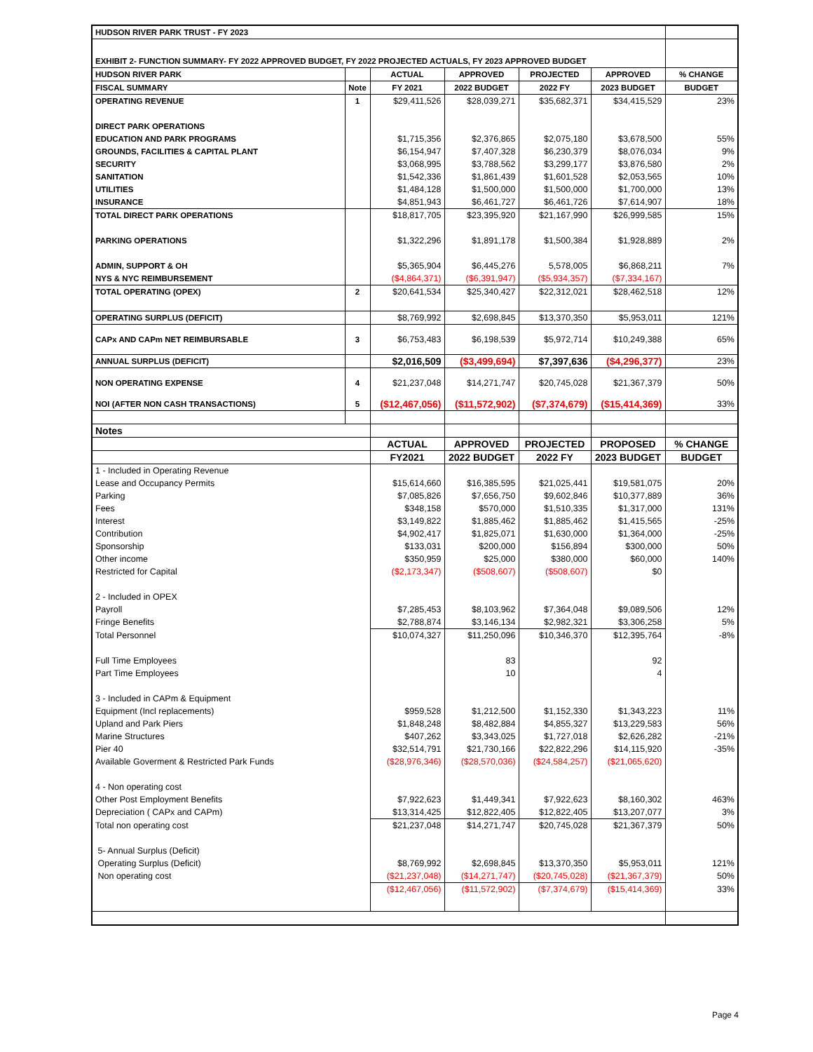| HUDSON RIVER PARK TRUST - FY 2023 | | | | | | |
| EXHIBIT 2- FUNCTION SUMMARY- FY 2022 APPROVED BUDGET, FY 2022 PROJECTED ACTUALS, FY 2023 APPROVED BUDGET | | | | | | |
| HUDSON RIVER PARK | | ACTUAL | APPROVED | PROJECTED | APPROVED | % CHANGE |
| FISCAL SUMMARY | Note | FY 2021 | 2022 BUDGET | 2022 FY | 2023 BUDGET | BUDGET |
| OPERATING REVENUE | 1 | $29,411,526 | $28,039,271 | $35,682,371 | $34,415,529 | 23% |
| DIRECT PARK OPERATIONS | | | | | | |
| EDUCATION AND PARK PROGRAMS | | $1,715,356 | $2,376,865 | $2,075,180 | $3,678,500 | 55% |
| GROUNDS, FACILITIES & CAPITAL PLANT | | $6,154,947 | $7,407,328 | $6,230,379 | $8,076,034 | 9% |
| SECURITY | | $3,068,995 | $3,788,562 | $3,299,177 | $3,876,580 | 2% |
| SANITATION | | $1,542,336 | $1,861,439 | $1,601,528 | $2,053,565 | 10% |
| UTILITIES | | $1,484,128 | $1,500,000 | $1,500,000 | $1,700,000 | 13% |
| INSURANCE | | $4,851,943 | $6,461,727 | $6,461,726 | $7,614,907 | 18% |
| TOTAL DIRECT PARK OPERATIONS | | $18,817,705 | $23,395,920 | $21,167,990 | $26,999,585 | 15% |
| PARKING OPERATIONS | | $1,322,296 | $1,891,178 | $1,500,384 | $1,928,889 | 2% |
| ADMIN, SUPPORT & OH | | $5,365,904 | $6,445,276 | 5,578,005 | $6,868,211 | 7% |
| NYS & NYC REIMBURSEMENT | | ($4,864,371) | ($6,391,947) | ($5,934,357) | ($7,334,167) | |
| TOTAL OPERATING (OPEX) | 2 | $20,641,534 | $25,340,427 | $22,312,021 | $28,462,518 | 12% |
| OPERATING SURPLUS (DEFICIT) | | $8,769,992 | $2,698,845 | $13,370,350 | $5,953,011 | 121% |
| CAPx AND CAPm NET REIMBURSABLE | 3 | $6,753,483 | $6,198,539 | $5,972,714 | $10,249,388 | 65% |
| ANNUAL SURPLUS (DEFICIT) | | $2,016,509 | ($3,499,694) | $7,397,636 | ($4,296,377) | 23% |
| NON OPERATING EXPENSE | 4 | $21,237,048 | $14,271,747 | $20,745,028 | $21,367,379 | 50% |
| NOI (AFTER NON CASH TRANSACTIONS) | 5 | ($12,467,056) | ($11,572,902) | ($7,374,679) | ($15,414,369) | 33% |
| Notes | | | | | | |
| | | ACTUAL | APPROVED | PROJECTED | PROPOSED | % CHANGE |
| | | FY2021 | 2022 BUDGET | 2022 FY | 2023 BUDGET | BUDGET |
| 1 - Included in Operating Revenue | | | | | | |
| Lease and Occupancy Permits | | $15,614,660 | $16,385,595 | $21,025,441 | $19,581,075 | 20% |
| Parking | | $7,085,826 | $7,656,750 | $9,602,846 | $10,377,889 | 36% |
| Fees | | $348,158 | $570,000 | $1,510,335 | $1,317,000 | 131% |
| Interest | | $3,149,822 | $1,885,462 | $1,885,462 | $1,415,565 | -25% |
| Contribution | | $4,902,417 | $1,825,071 | $1,630,000 | $1,364,000 | -25% |
| Sponsorship | | $133,031 | $200,000 | $156,894 | $300,000 | 50% |
| Other income | | $350,959 | $25,000 | $380,000 | $60,000 | 140% |
| Restricted for Capital | | ($2,173,347) | ($508,607) | ($508,607) | $0 | |
| 2 - Included in OPEX | | | | | | |
| Payroll | | $7,285,453 | $8,103,962 | $7,364,048 | $9,089,506 | 12% |
| Fringe Benefits | | $2,788,874 | $3,146,134 | $2,982,321 | $3,306,258 | 5% |
| Total Personnel | | $10,074,327 | $11,250,096 | $10,346,370 | $12,395,764 | -8% |
| Full Time Employees | | | 83 | | 92 | |
| Part Time Employees | | | 10 | | 4 | |
| 3 - Included in CAPm & Equipment | | | | | | |
| Equipment (Incl replacements) | | $959,528 | $1,212,500 | $1,152,330 | $1,343,223 | 11% |
| Upland and Park Piers | | $1,848,248 | $8,482,884 | $4,855,327 | $13,229,583 | 56% |
| Marine Structures | | $407,262 | $3,343,025 | $1,727,018 | $2,626,282 | -21% |
| Pier 40 | | $32,514,791 | $21,730,166 | $22,822,296 | $14,115,920 | -35% |
| Available Goverment & Restricted Park Funds | | ($28,976,346) | ($28,570,036) | ($24,584,257) | ($21,065,620) | |
| 4 - Non operating cost | | | | | | |
| Other Post Employment Benefits | | $7,922,623 | $1,449,341 | $7,922,623 | $8,160,302 | 463% |
| Depreciation ( CAPx and CAPm) | | $13,314,425 | $12,822,405 | $12,822,405 | $13,207,077 | 3% |
| Total non operating cost | | $21,237,048 | $14,271,747 | $20,745,028 | $21,367,379 | 50% |
| 5- Annual Surplus (Deficit) | | | | | | |
| Operating Surplus (Deficit) | | $8,769,992 | $2,698,845 | $13,370,350 | $5,953,011 | 121% |
| Non operating cost | | ($21,237,048) | ($14,271,747) | ($20,745,028) | ($21,367,379) | 50% |
| | | ($12,467,056) | ($11,572,902) | ($7,374,679) | ($15,414,369) | 33% |
Page 4